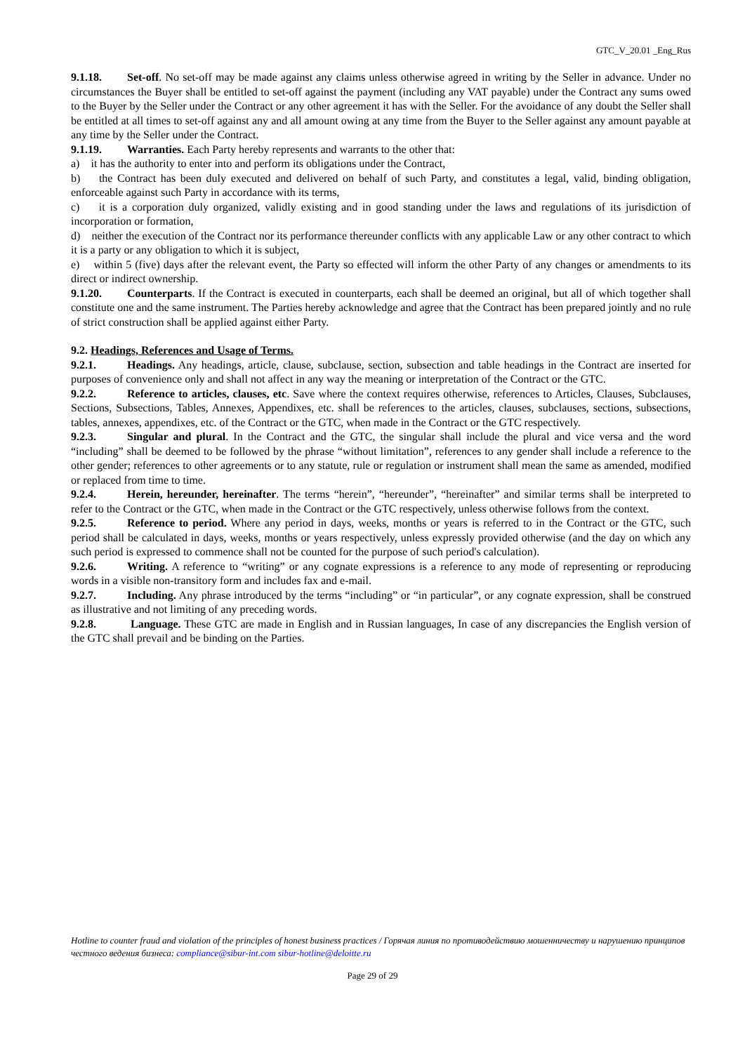GTC_V_20.01 _Eng_Rus
9.1.18. Set-off. No set-off may be made against any claims unless otherwise agreed in writing by the Seller in advance. Under no circumstances the Buyer shall be entitled to set-off against the payment (including any VAT payable) under the Contract any sums owed to the Buyer by the Seller under the Contract or any other agreement it has with the Seller. For the avoidance of any doubt the Seller shall be entitled at all times to set-off against any and all amount owing at any time from the Buyer to the Seller against any amount payable at any time by the Seller under the Contract.
9.1.19. Warranties. Each Party hereby represents and warrants to the other that:
a) it has the authority to enter into and perform its obligations under the Contract,
b) the Contract has been duly executed and delivered on behalf of such Party, and constitutes a legal, valid, binding obligation, enforceable against such Party in accordance with its terms,
c) it is a corporation duly organized, validly existing and in good standing under the laws and regulations of its jurisdiction of incorporation or formation,
d) neither the execution of the Contract nor its performance thereunder conflicts with any applicable Law or any other contract to which it is a party or any obligation to which it is subject,
e) within 5 (five) days after the relevant event, the Party so effected will inform the other Party of any changes or amendments to its direct or indirect ownership.
9.1.20. Counterparts. If the Contract is executed in counterparts, each shall be deemed an original, but all of which together shall constitute one and the same instrument. The Parties hereby acknowledge and agree that the Contract has been prepared jointly and no rule of strict construction shall be applied against either Party.
9.2. Headings, References and Usage of Terms.
9.2.1. Headings. Any headings, article, clause, subclause, section, subsection and table headings in the Contract are inserted for purposes of convenience only and shall not affect in any way the meaning or interpretation of the Contract or the GTC.
9.2.2. Reference to articles, clauses, etc. Save where the context requires otherwise, references to Articles, Clauses, Subclauses, Sections, Subsections, Tables, Annexes, Appendixes, etc. shall be references to the articles, clauses, subclauses, sections, subsections, tables, annexes, appendixes, etc. of the Contract or the GTC, when made in the Contract or the GTC respectively.
9.2.3. Singular and plural. In the Contract and the GTC, the singular shall include the plural and vice versa and the word “including” shall be deemed to be followed by the phrase “without limitation”, references to any gender shall include a reference to the other gender; references to other agreements or to any statute, rule or regulation or instrument shall mean the same as amended, modified or replaced from time to time.
9.2.4. Herein, hereunder, hereinafter. The terms “herein”, “hereunder”, “hereinafter” and similar terms shall be interpreted to refer to the Contract or the GTC, when made in the Contract or the GTC respectively, unless otherwise follows from the context.
9.2.5. Reference to period. Where any period in days, weeks, months or years is referred to in the Contract or the GTC, such period shall be calculated in days, weeks, months or years respectively, unless expressly provided otherwise (and the day on which any such period is expressed to commence shall not be counted for the purpose of such period's calculation).
9.2.6. Writing. A reference to “writing” or any cognate expressions is a reference to any mode of representing or reproducing words in a visible non-transitory form and includes fax and e-mail.
9.2.7. Including. Any phrase introduced by the terms “including” or “in particular”, or any cognate expression, shall be construed as illustrative and not limiting of any preceding words.
9.2.8. Language. These GTC are made in English and in Russian languages, In case of any discrepancies the English version of the GTC shall prevail and be binding on the Parties.
Hotline to counter fraud and violation of the principles of honest business practices / Горячая линия по противодействию мошенничеству и нарушению принципов честного ведения бизнеса: compliance@sibur-int.com sibur-hotline@deloitte.ru
Page 29 of 29